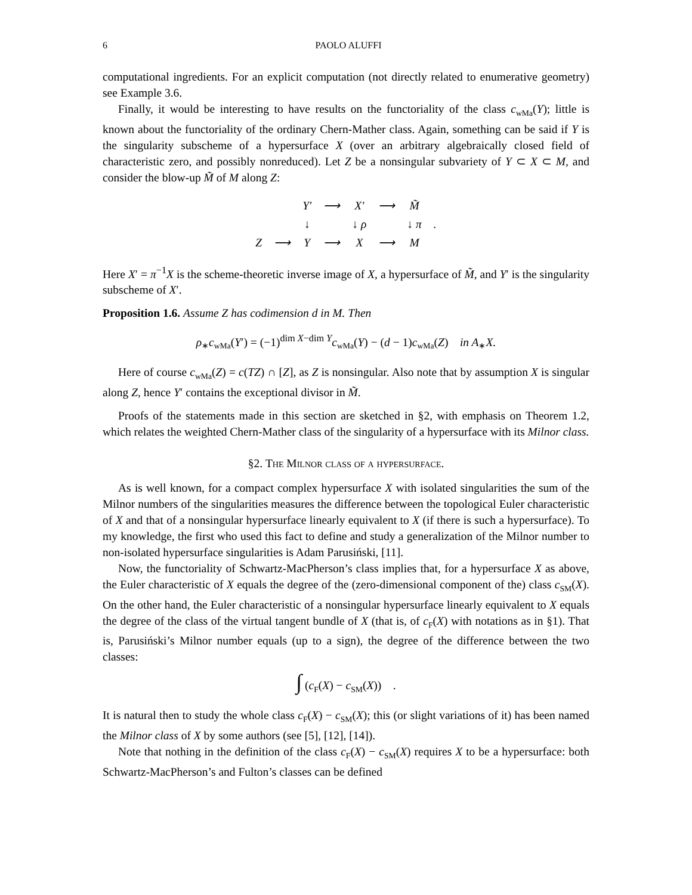6 PAOLO ALUFFI
computational ingredients. For an explicit computation (not directly related to enumerative geometry) see Example 3.6.
Finally, it would be interesting to have results on the functoriality of the class c<sub>wMa</sub>(Y); little is known about the functoriality of the ordinary Chern-Mather class. Again, something can be said if Y is the singularity subscheme of a hypersurface X (over an arbitrary algebraically closed field of characteristic zero, and possibly nonreduced). Let Z be a nonsingular subvariety of Y ⊂ X ⊂ M, and consider the blow-up M̃ of M along Z:
| | | Y′ | ⟶ | X′ | ⟶ | M̃ | |
| | | ↓ | | ↓ ρ | | ↓ π | . |
| Z | ⟶ | Y | ⟶ | X | ⟶ | M | |
Here X′ = π<sup>−1</sup>X is the scheme-theoretic inverse image of X, a hypersurface of M̃, and Y′ is the singularity subscheme of X′.
Proposition 1.6. Assume Z has codimension d in M. Then
ρ<sub>∗</sub>c<sub>wMa</sub>(Y′) = (−1)<sup>dim X−dim Y</sup>c<sub>wMa</sub>(Y) − (d − 1)c<sub>wMa</sub>(Z) in A<sub>∗</sub>X.
Here of course c<sub>wMa</sub>(Z) = c(TZ) ∩ [Z], as Z is nonsingular. Also note that by assumption X is singular along Z, hence Y′ contains the exceptional divisor in M̃.
Proofs of the statements made in this section are sketched in §2, with emphasis on Theorem 1.2, which relates the weighted Chern-Mather class of the singularity of a hypersurface with its Milnor class.
§2. The Milnor class of a hypersurface.
As is well known, for a compact complex hypersurface X with isolated singularities the sum of the Milnor numbers of the singularities measures the difference between the topological Euler characteristic of X and that of a nonsingular hypersurface linearly equivalent to X (if there is such a hypersurface). To my knowledge, the first who used this fact to define and study a generalization of the Milnor number to non-isolated hypersurface singularities is Adam Parusiński, [11].
Now, the functoriality of Schwartz-MacPherson’s class implies that, for a hypersurface X as above, the Euler characteristic of X equals the degree of the (zero-dimensional component of the) class c<sub>SM</sub>(X). On the other hand, the Euler characteristic of a nonsingular hypersurface linearly equivalent to X equals the degree of the class of the virtual tangent bundle of X (that is, of c<sub>F</sub>(X) with notations as in §1). That is, Parusiński’s Milnor number equals (up to a sign), the degree of the difference between the two classes:
∫ (c<sub>F</sub>(X) − c<sub>SM</sub>(X)) .
It is natural then to study the whole class c<sub>F</sub>(X) − c<sub>SM</sub>(X); this (or slight variations of it) has been named the Milnor class of X by some authors (see [5], [12], [14]).
Note that nothing in the definition of the class c<sub>F</sub>(X) − c<sub>SM</sub>(X) requires X to be a hypersurface: both Schwartz-MacPherson’s and Fulton’s classes can be defined